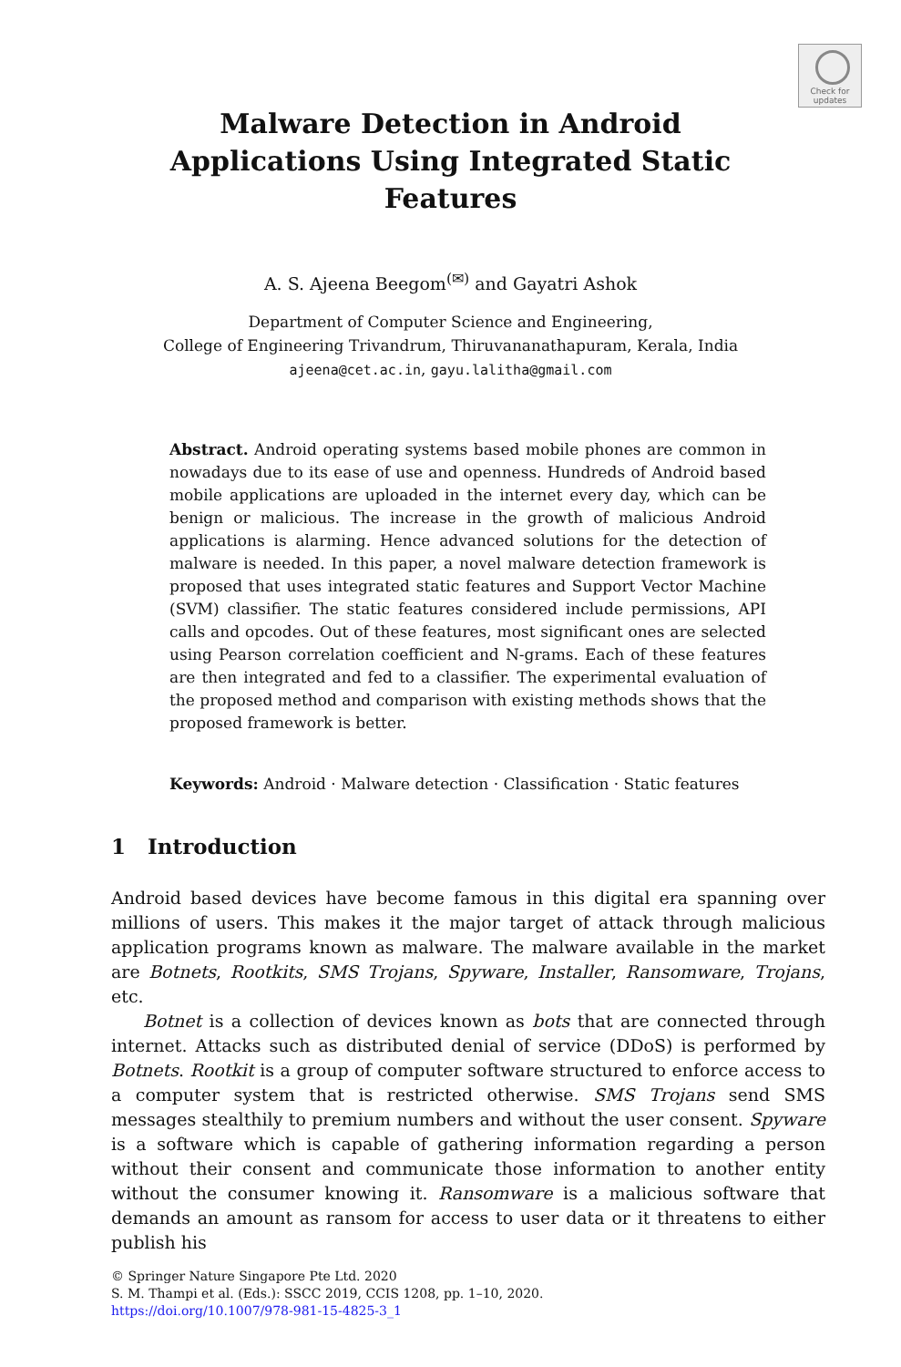Check for
updates
Malware Detection in Android
Applications Using Integrated Static
Features
A. S. Ajeena Beegom<sup>(✉)</sup> and Gayatri Ashok
Department of Computer Science and Engineering,
College of Engineering Trivandrum, Thiruvananathapuram, Kerala, India
ajeena@cet.ac.in, gayu.lalitha@gmail.com
Abstract. Android operating systems based mobile phones are common in nowadays due to its ease of use and openness. Hundreds of Android based mobile applications are uploaded in the internet every day, which can be benign or malicious. The increase in the growth of malicious Android applications is alarming. Hence advanced solutions for the detection of malware is needed. In this paper, a novel malware detection framework is proposed that uses integrated static features and Support Vector Machine (SVM) classifier. The static features considered include permissions, API calls and opcodes. Out of these features, most significant ones are selected using Pearson correlation coefficient and N-grams. Each of these features are then integrated and fed to a classifier. The experimental evaluation of the proposed method and comparison with existing methods shows that the proposed framework is better.
Keywords: Android · Malware detection · Classification · Static features
1 Introduction
Android based devices have become famous in this digital era spanning over millions of users. This makes it the major target of attack through malicious application programs known as malware. The malware available in the market are Botnets, Rootkits, SMS Trojans, Spyware, Installer, Ransomware, Trojans, etc.
Botnet is a collection of devices known as bots that are connected through internet. Attacks such as distributed denial of service (DDoS) is performed by Botnets. Rootkit is a group of computer software structured to enforce access to a computer system that is restricted otherwise. SMS Trojans send SMS messages stealthily to premium numbers and without the user consent. Spyware is a software which is capable of gathering information regarding a person without their consent and communicate those information to another entity without the consumer knowing it. Ransomware is a malicious software that demands an amount as ransom for access to user data or it threatens to either publish his
© Springer Nature Singapore Pte Ltd. 2020
S. M. Thampi et al. (Eds.): SSCC 2019, CCIS 1208, pp. 1–10, 2020.
https://doi.org/10.1007/978-981-15-4825-3_1